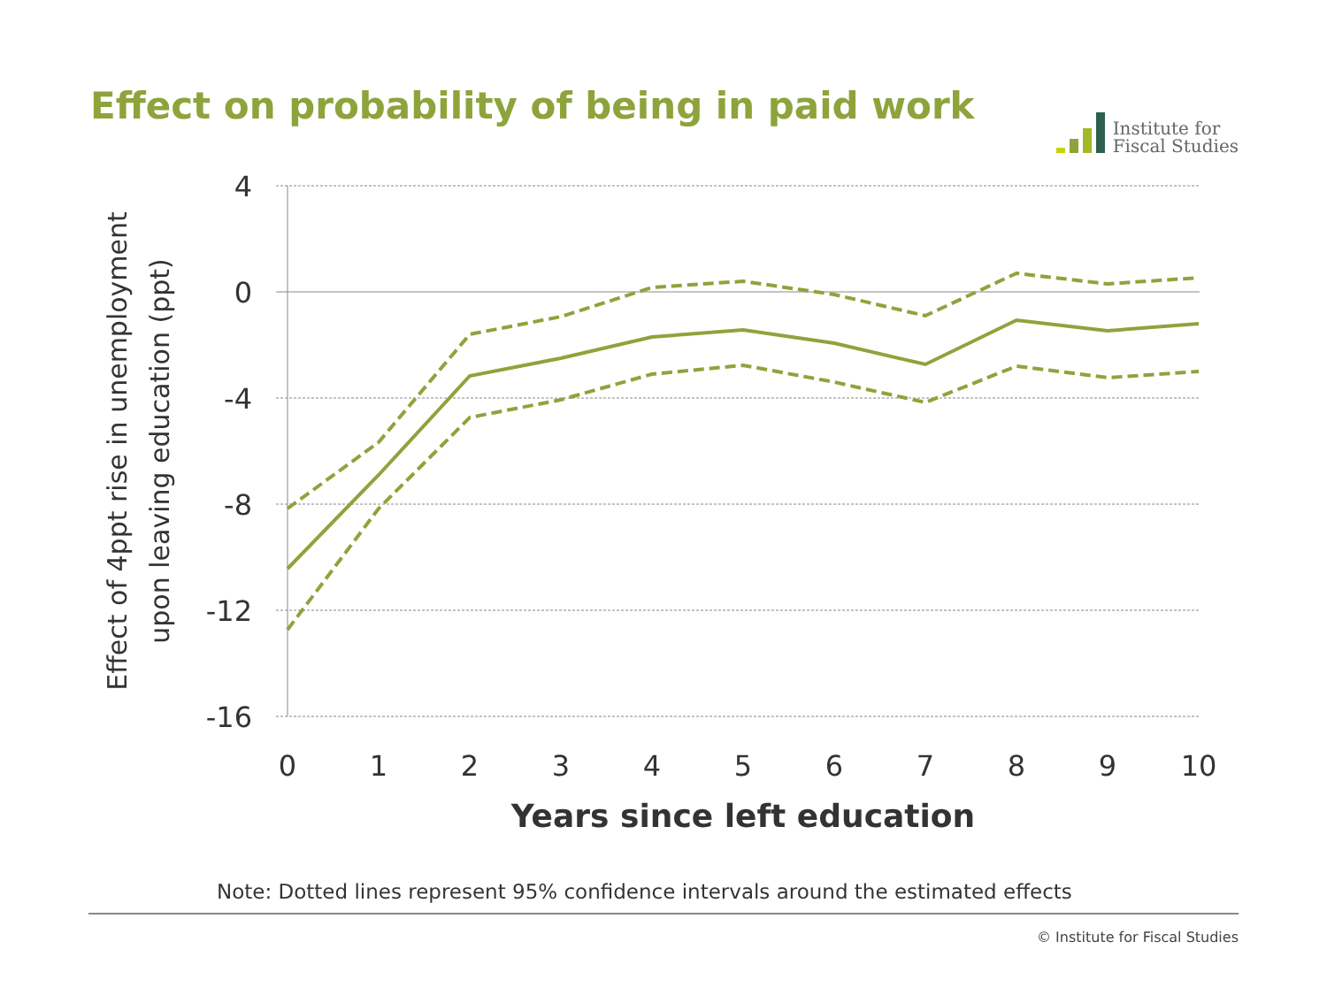Effect on probability of being in paid work
Institute for
Fiscal Studies
4
0
-4
-8
-12
-16
0
1
2
3
4
5
6
7
8
9
10
Years since left education
Effect of 4ppt rise in unemployment
upon leaving education (ppt)
Note: Dotted lines represent 95% confidence intervals around the estimated effects
© Institute for Fiscal Studies